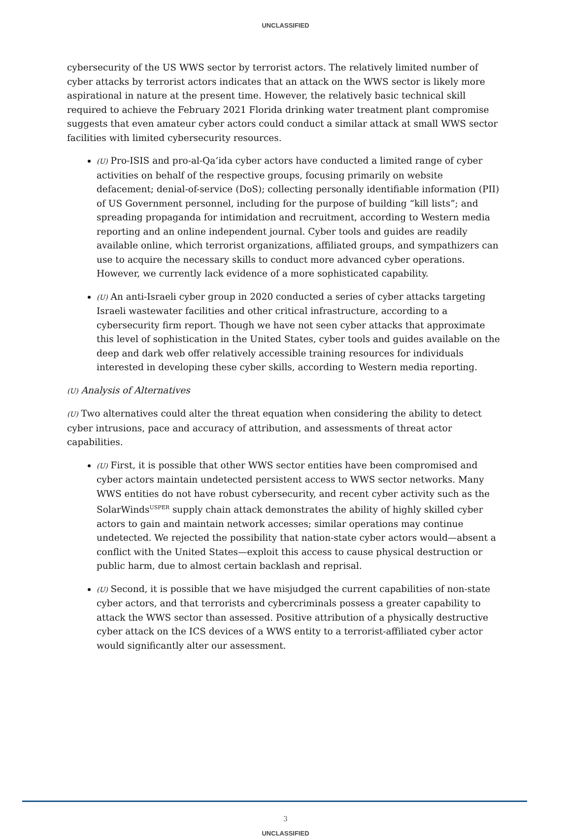UNCLASSIFIED
cybersecurity of the US WWS sector by terrorist actors. The relatively limited number of cyber attacks by terrorist actors indicates that an attack on the WWS sector is likely more aspirational in nature at the present time. However, the relatively basic technical skill required to achieve the February 2021 Florida drinking water treatment plant compromise suggests that even amateur cyber actors could conduct a similar attack at small WWS sector facilities with limited cybersecurity resources.
(U) Pro-ISIS and pro-al-Qa‘ida cyber actors have conducted a limited range of cyber activities on behalf of the respective groups, focusing primarily on website defacement; denial-of-service (DoS); collecting personally identifiable information (PII) of US Government personnel, including for the purpose of building “kill lists”; and spreading propaganda for intimidation and recruitment, according to Western media reporting and an online independent journal. Cyber tools and guides are readily available online, which terrorist organizations, affiliated groups, and sympathizers can use to acquire the necessary skills to conduct more advanced cyber operations. However, we currently lack evidence of a more sophisticated capability.
(U) An anti-Israeli cyber group in 2020 conducted a series of cyber attacks targeting Israeli wastewater facilities and other critical infrastructure, according to a cybersecurity firm report. Though we have not seen cyber attacks that approximate this level of sophistication in the United States, cyber tools and guides available on the deep and dark web offer relatively accessible training resources for individuals interested in developing these cyber skills, according to Western media reporting.
(U) Analysis of Alternatives
(U) Two alternatives could alter the threat equation when considering the ability to detect cyber intrusions, pace and accuracy of attribution, and assessments of threat actor capabilities.
(U) First, it is possible that other WWS sector entities have been compromised and cyber actors maintain undetected persistent access to WWS sector networks. Many WWS entities do not have robust cybersecurity, and recent cyber activity such as the SolarWinds<sup>USPER</sup> supply chain attack demonstrates the ability of highly skilled cyber actors to gain and maintain network accesses; similar operations may continue undetected. We rejected the possibility that nation-state cyber actors would—absent a conflict with the United States—exploit this access to cause physical destruction or public harm, due to almost certain backlash and reprisal.
(U) Second, it is possible that we have misjudged the current capabilities of non-state cyber actors, and that terrorists and cybercriminals possess a greater capability to attack the WWS sector than assessed. Positive attribution of a physically destructive cyber attack on the ICS devices of a WWS entity to a terrorist-affiliated cyber actor would significantly alter our assessment.
3
UNCLASSIFIED